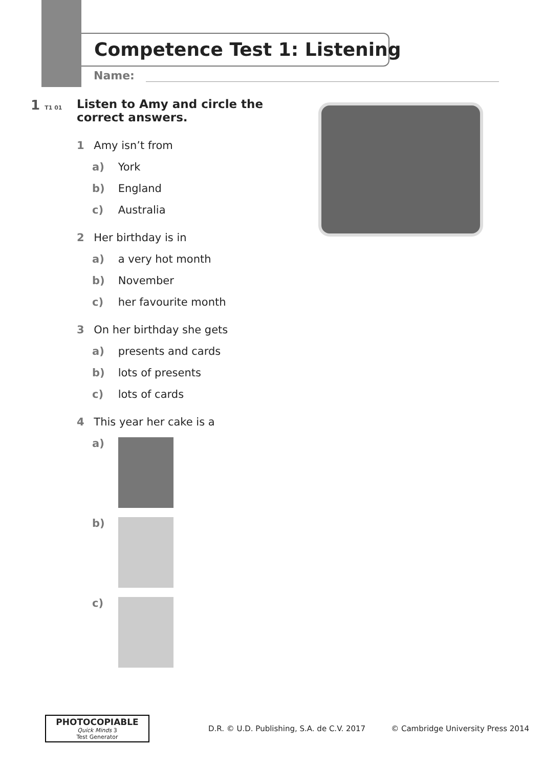Competence Test 1: Listening
Name:
1 T1 01
Listen to Amy and circle the correct answers.
1 Amy isn’t from
a) York
b) England
c) Australia
2 Her birthday is in
a) a very hot month
b) November
c) her favourite month
3 On her birthday she gets
a) presents and cards
b) lots of presents
c) lots of cards
4 This year her cake is a
a)
b)
c)
PHOTOCOPIABLE
Quick Minds 3
Test Generator
D.R. © U.D. Publishing, S.A. de C.V. 2017 © Cambridge University Press 2014